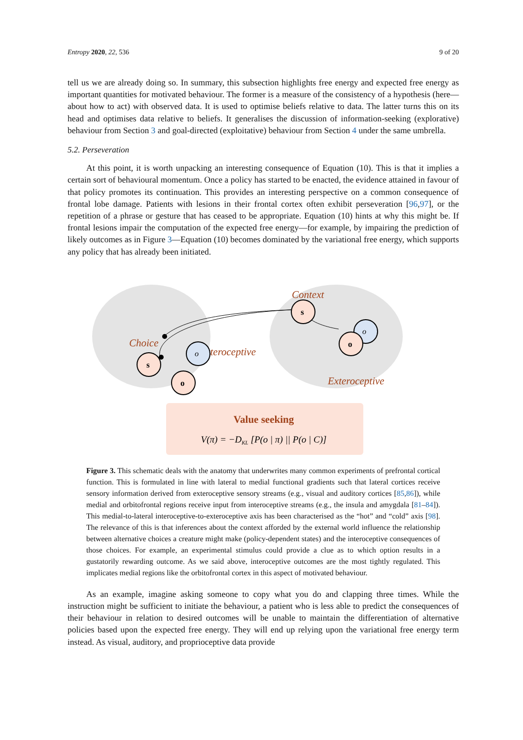Entropy 2020, 22, 536 9 of 20
tell us we are already doing so. In summary, this subsection highlights free energy and expected free energy as important quantities for motivated behaviour. The former is a measure of the consistency of a hypothesis (here—about how to act) with observed data. It is used to optimise beliefs relative to data. The latter turns this on its head and optimises data relative to beliefs. It generalises the discussion of information-seeking (explorative) behaviour from Section 3 and goal-directed (exploitative) behaviour from Section 4 under the same umbrella.
5.2. Perseveration
At this point, it is worth unpacking an interesting consequence of Equation (10). This is that it implies a certain sort of behavioural momentum. Once a policy has started to be enacted, the evidence attained in favour of that policy promotes its continuation. This provides an interesting perspective on a common consequence of frontal lobe damage. Patients with lesions in their frontal cortex often exhibit perseveration [96,97], or the repetition of a phrase or gesture that has ceased to be appropriate. Equation (10) hints at why this might be. If frontal lesions impair the computation of the expected free energy—for example, by impairing the prediction of likely outcomes as in Figure 3—Equation (10) becomes dominated by the variational free energy, which supports any policy that has already been initiated.
Context
Choice
Interoceptive
Exteroceptive
o
o
s
o
s
o
Value seeking
V(π) = −DKL [P(o | π) || P(o | C)]
Figure 3. This schematic deals with the anatomy that underwrites many common experiments of prefrontal cortical function. This is formulated in line with lateral to medial functional gradients such that lateral cortices receive sensory information derived from exteroceptive sensory streams (e.g., visual and auditory cortices [85,86]), while medial and orbitofrontal regions receive input from interoceptive streams (e.g., the insula and amygdala [81–84]). This medial-to-lateral interoceptive-to-exteroceptive axis has been characterised as the “hot” and “cold” axis [98]. The relevance of this is that inferences about the context afforded by the external world influence the relationship between alternative choices a creature might make (policy-dependent states) and the interoceptive consequences of those choices. For example, an experimental stimulus could provide a clue as to which option results in a gustatorily rewarding outcome. As we said above, interoceptive outcomes are the most tightly regulated. This implicates medial regions like the orbitofrontal cortex in this aspect of motivated behaviour.
As an example, imagine asking someone to copy what you do and clapping three times. While the instruction might be sufficient to initiate the behaviour, a patient who is less able to predict the consequences of their behaviour in relation to desired outcomes will be unable to maintain the differentiation of alternative policies based upon the expected free energy. They will end up relying upon the variational free energy term instead. As visual, auditory, and proprioceptive data provide